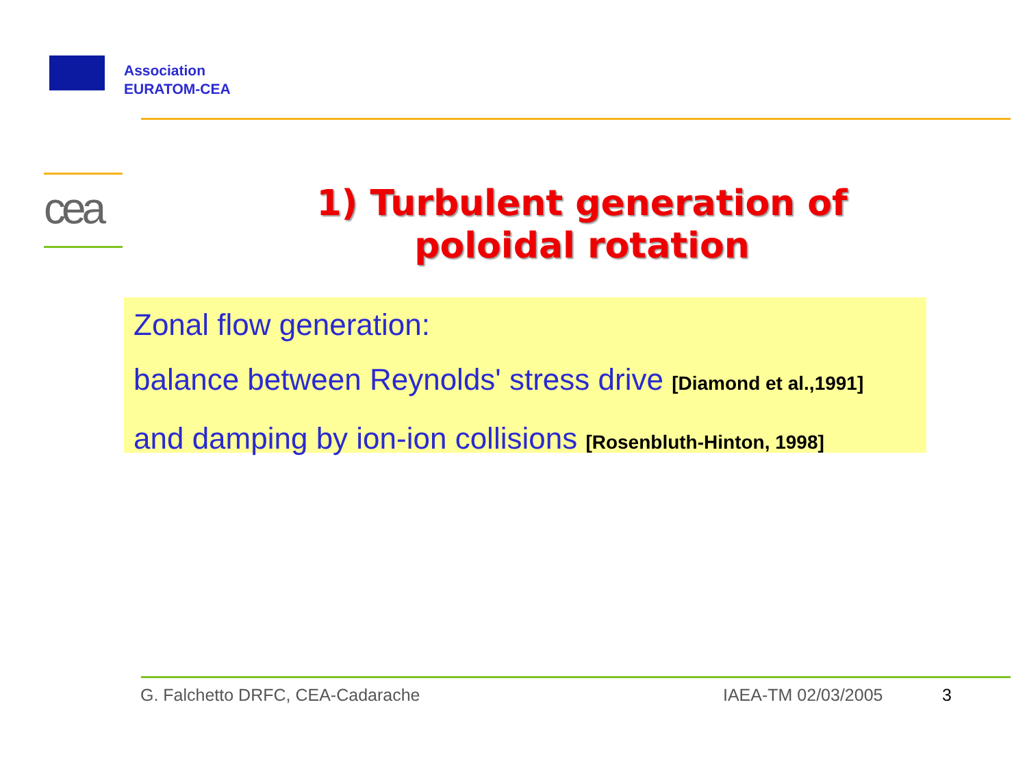Association
EURATOM-CEA
cea
1) Turbulent generation of
poloidal rotation
Zonal flow generation:
balance between Reynolds' stress drive [Diamond et al.,1991]
and damping by ion-ion collisions [Rosenbluth-Hinton, 1998]
G. Falchetto DRFC, CEA-Cadarache
IAEA-TM 02/03/2005 3